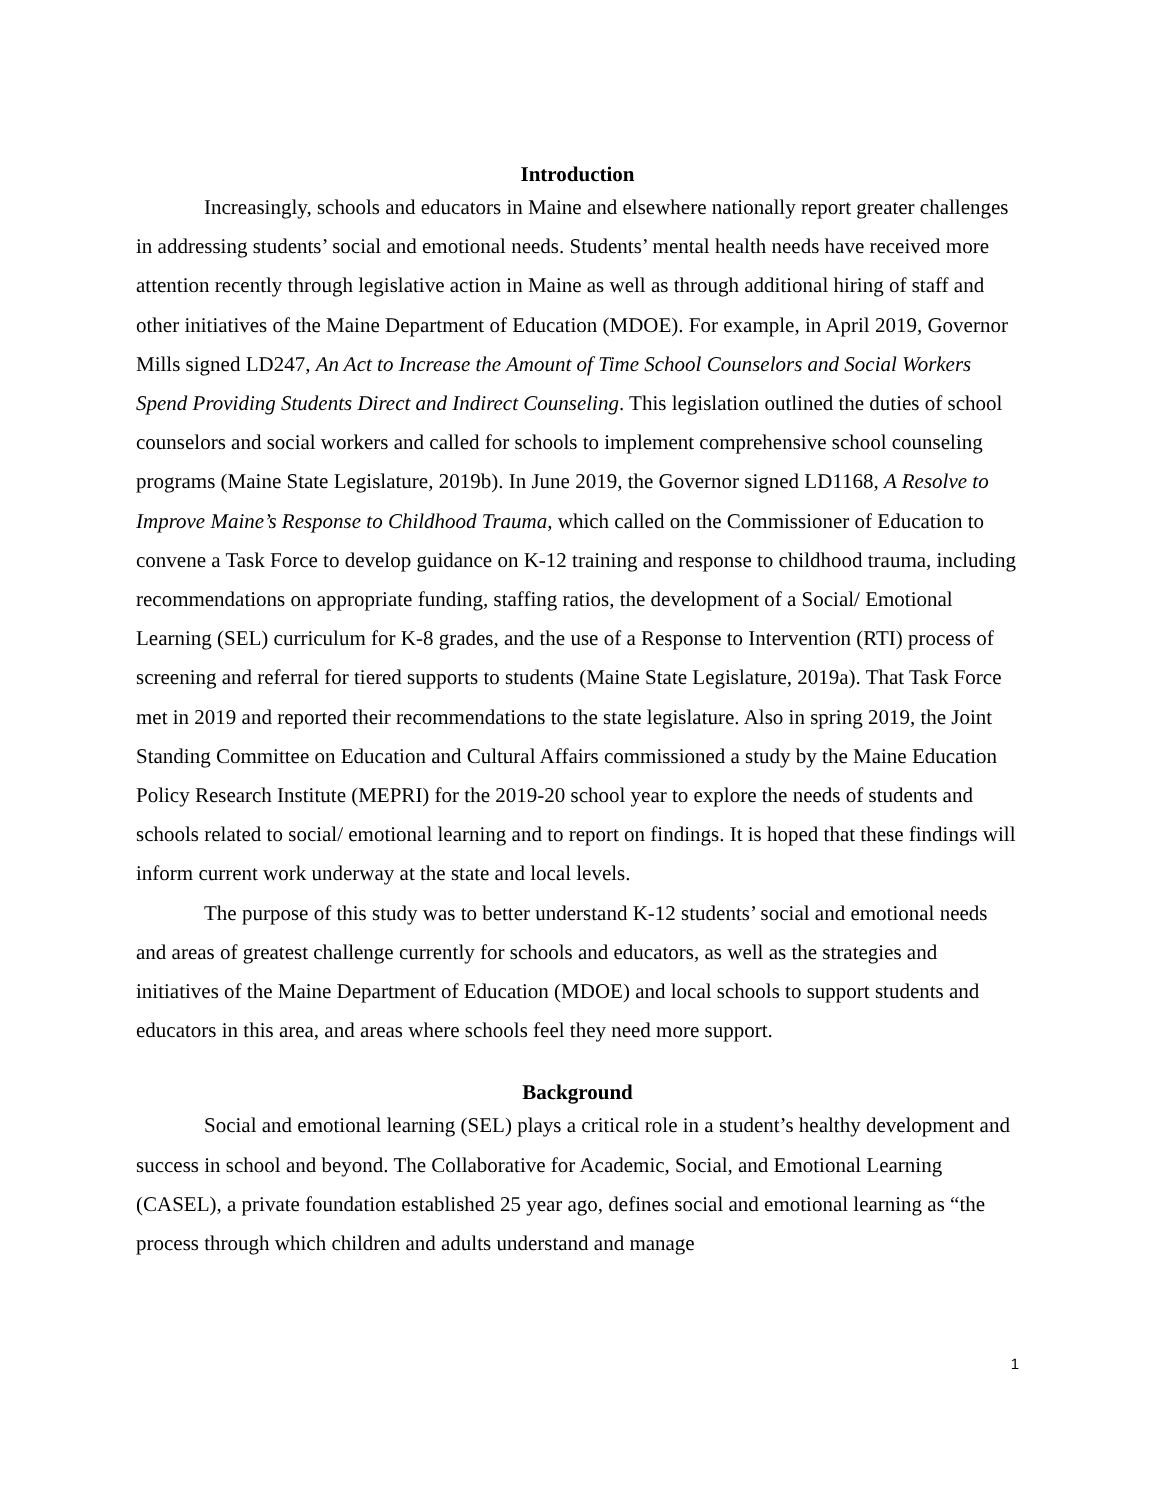Introduction
Increasingly, schools and educators in Maine and elsewhere nationally report greater challenges in addressing students’ social and emotional needs. Students’ mental health needs have received more attention recently through legislative action in Maine as well as through additional hiring of staff and other initiatives of the Maine Department of Education (MDOE). For example, in April 2019, Governor Mills signed LD247, An Act to Increase the Amount of Time School Counselors and Social Workers Spend Providing Students Direct and Indirect Counseling. This legislation outlined the duties of school counselors and social workers and called for schools to implement comprehensive school counseling programs (Maine State Legislature, 2019b). In June 2019, the Governor signed LD1168, A Resolve to Improve Maine’s Response to Childhood Trauma, which called on the Commissioner of Education to convene a Task Force to develop guidance on K-12 training and response to childhood trauma, including recommendations on appropriate funding, staffing ratios, the development of a Social/ Emotional Learning (SEL) curriculum for K-8 grades, and the use of a Response to Intervention (RTI) process of screening and referral for tiered supports to students (Maine State Legislature, 2019a). That Task Force met in 2019 and reported their recommendations to the state legislature. Also in spring 2019, the Joint Standing Committee on Education and Cultural Affairs commissioned a study by the Maine Education Policy Research Institute (MEPRI) for the 2019-20 school year to explore the needs of students and schools related to social/ emotional learning and to report on findings. It is hoped that these findings will inform current work underway at the state and local levels.
The purpose of this study was to better understand K-12 students’ social and emotional needs and areas of greatest challenge currently for schools and educators, as well as the strategies and initiatives of the Maine Department of Education (MDOE) and local schools to support students and educators in this area, and areas where schools feel they need more support.
Background
Social and emotional learning (SEL) plays a critical role in a student’s healthy development and success in school and beyond. The Collaborative for Academic, Social, and Emotional Learning (CASEL), a private foundation established 25 year ago, defines social and emotional learning as “the process through which children and adults understand and manage
1